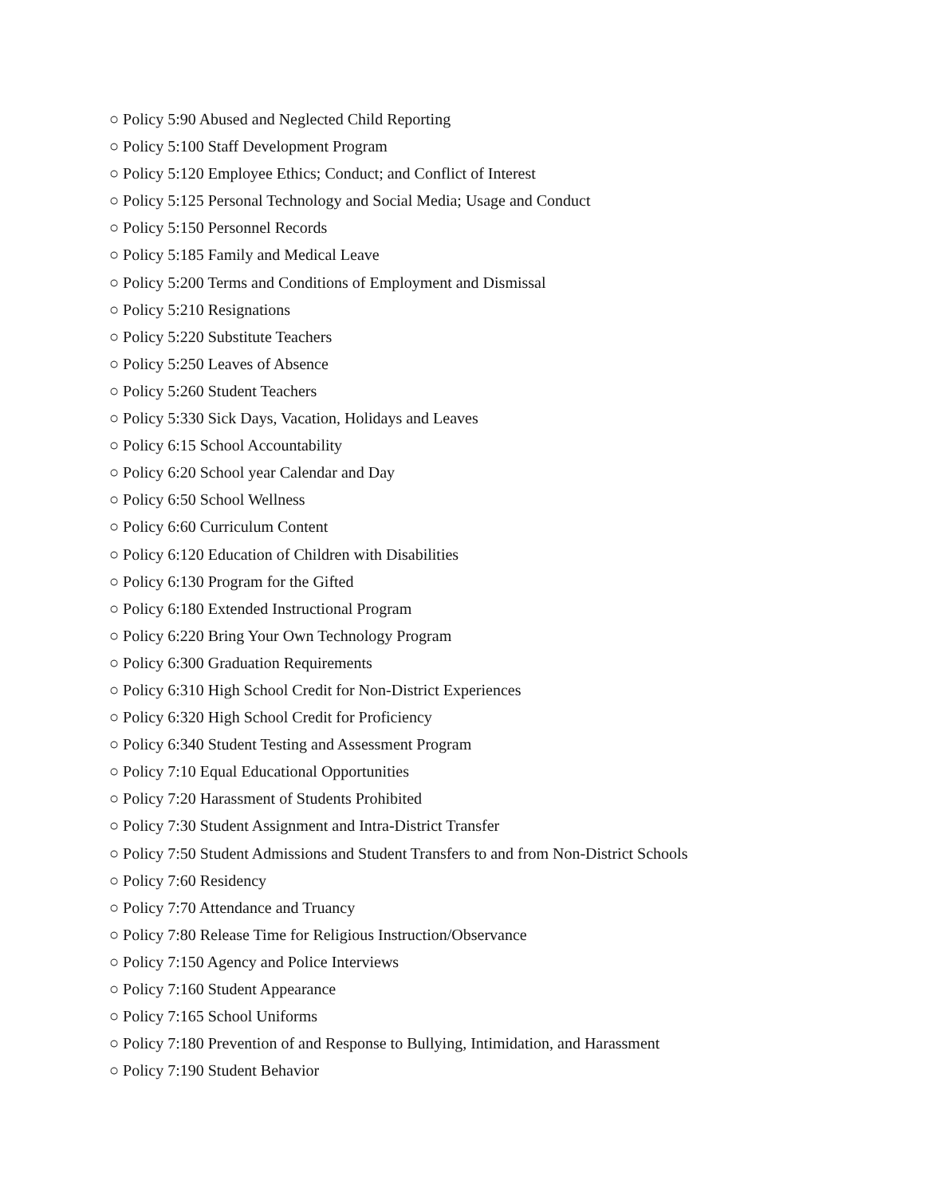○ Policy 5:90 Abused and Neglected Child Reporting
○ Policy 5:100 Staff Development Program
○ Policy 5:120 Employee Ethics; Conduct; and Conflict of Interest
○ Policy 5:125 Personal Technology and Social Media; Usage and Conduct
○ Policy 5:150 Personnel Records
○ Policy 5:185 Family and Medical Leave
○ Policy 5:200 Terms and Conditions of Employment and Dismissal
○ Policy 5:210 Resignations
○ Policy 5:220 Substitute Teachers
○ Policy 5:250 Leaves of Absence
○ Policy 5:260 Student Teachers
○ Policy 5:330 Sick Days, Vacation, Holidays and Leaves
○ Policy 6:15 School Accountability
○ Policy 6:20 School year Calendar and Day
○ Policy 6:50 School Wellness
○ Policy 6:60 Curriculum Content
○ Policy 6:120 Education of Children with Disabilities
○ Policy 6:130 Program for the Gifted
○ Policy 6:180 Extended Instructional Program
○ Policy 6:220 Bring Your Own Technology Program
○ Policy 6:300 Graduation Requirements
○ Policy 6:310 High School Credit for Non-District Experiences
○ Policy 6:320 High School Credit for Proficiency
○ Policy 6:340 Student Testing and Assessment Program
○ Policy 7:10 Equal Educational Opportunities
○ Policy 7:20 Harassment of Students Prohibited
○ Policy 7:30 Student Assignment and Intra-District Transfer
○ Policy 7:50 Student Admissions and Student Transfers to and from Non-District Schools
○ Policy 7:60 Residency
○ Policy 7:70 Attendance and Truancy
○ Policy 7:80 Release Time for Religious Instruction/Observance
○ Policy 7:150 Agency and Police Interviews
○ Policy 7:160 Student Appearance
○ Policy 7:165 School Uniforms
○ Policy 7:180 Prevention of and Response to Bullying, Intimidation, and Harassment
○ Policy 7:190 Student Behavior